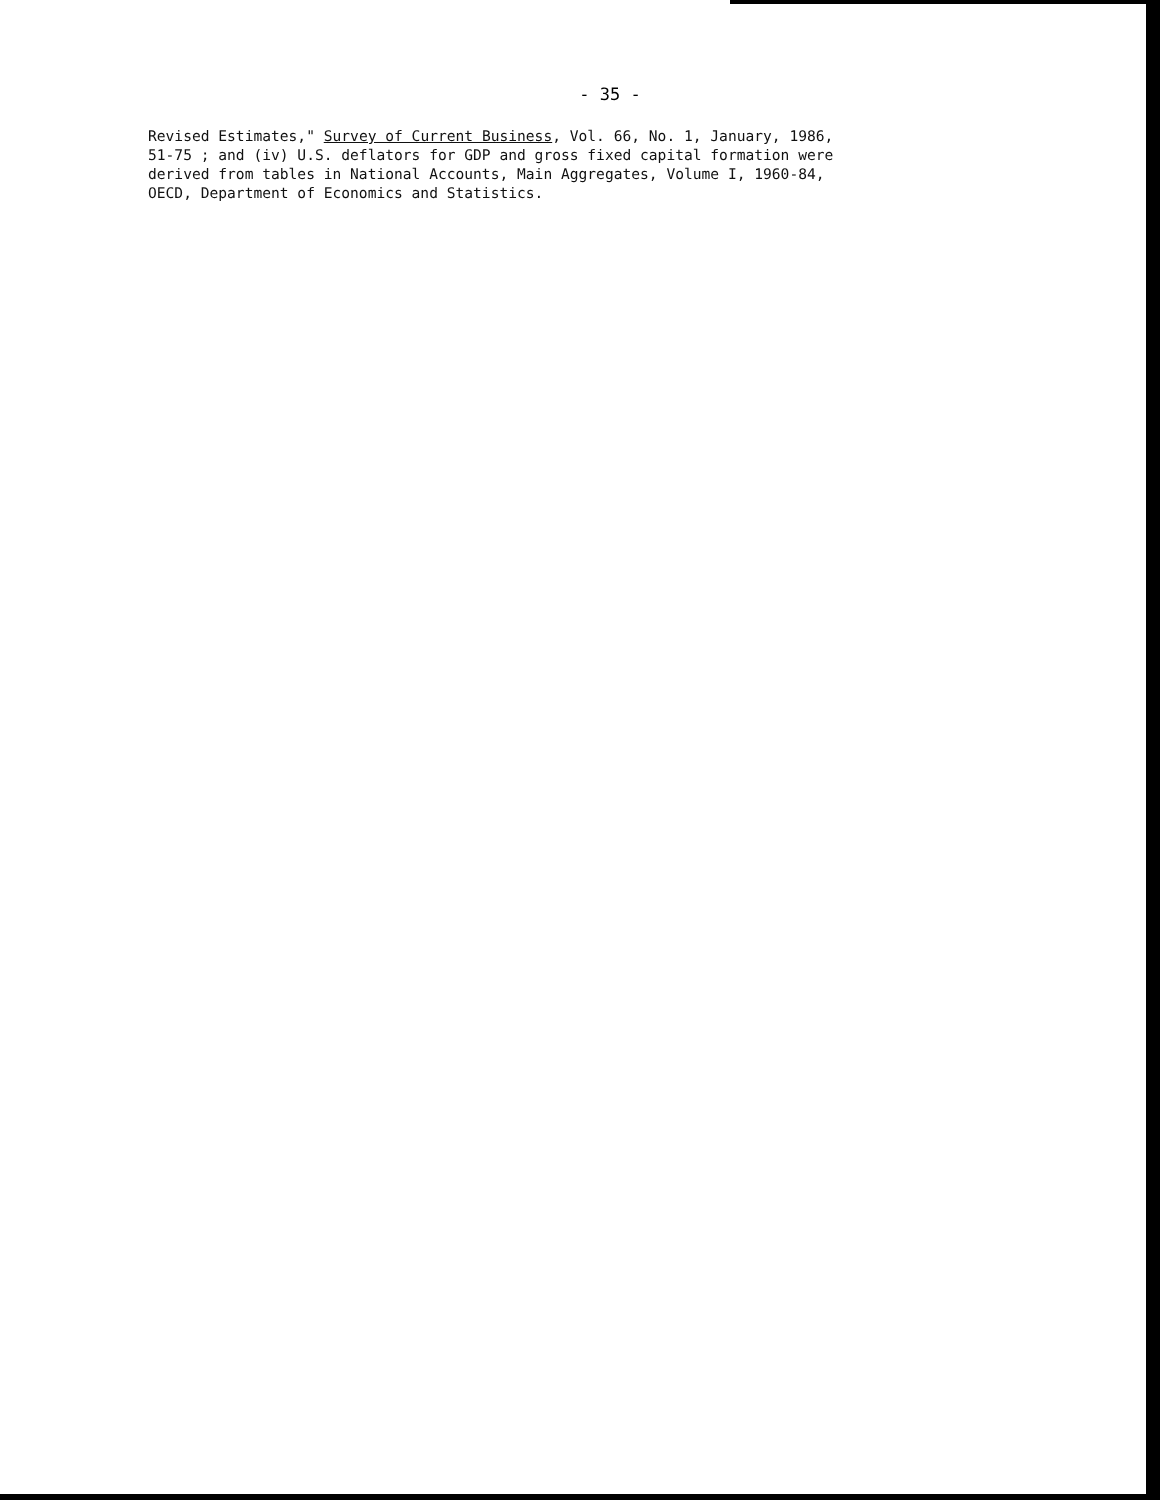- 35 -
Revised Estimates," Survey of Current Business, Vol. 66, No. 1, January, 1986,
51-75 ; and (iv) U.S. deflators for GDP and gross fixed capital formation were
derived from tables in National Accounts, Main Aggregates, Volume I, 1960-84,
OECD, Department of Economics and Statistics.